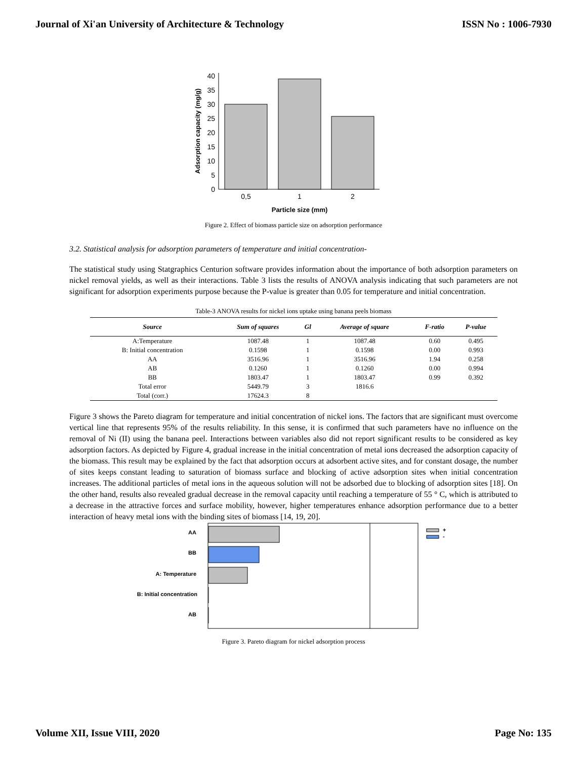Journal of Xi'an University of Architecture & Technology ISSN No : 1006-7930
0
5
10
15
20
25
30
35
40
0,5
1
2
Particle size (mm)
Adsorption capacity (mg/g)
Figure 2. Effect of biomass particle size on adsorption performance
3.2. Statistical analysis for adsorption parameters of temperature and initial concentration-
The statistical study using Statgraphics Centurion software provides information about the importance of both adsorption parameters on nickel removal yields, as well as their interactions. Table 3 lists the results of ANOVA analysis indicating that such parameters are not significant for adsorption experiments purpose because the P-value is greater than 0.05 for temperature and initial concentration.
Table-3 ANOVA results for nickel ions uptake using banana peels biomass
| Source | Sum of squares | Gl | Average of square | F-ratio | P-value |
| --- | --- | --- | --- | --- | --- |
| A:Temperature | 1087.48 | 1 | 1087.48 | 0.60 | 0.495 |
| B: Initial concentration | 0.1598 | 1 | 0.1598 | 0.00 | 0.993 |
| AA | 3516.96 | 1 | 3516.96 | 1.94 | 0.258 |
| AB | 0.1260 | 1 | 0.1260 | 0.00 | 0.994 |
| BB | 1803.47 | 1 | 1803.47 | 0.99 | 0.392 |
| Total error | 5449.79 | 3 | 1816.6 | | |
| Total (corr.) | 17624.3 | 8 | | | |
Figure 3 shows the Pareto diagram for temperature and initial concentration of nickel ions. The factors that are significant must overcome vertical line that represents 95% of the results reliability. In this sense, it is confirmed that such parameters have no influence on the removal of Ni (II) using the banana peel. Interactions between variables also did not report significant results to be considered as key adsorption factors. As depicted by Figure 4, gradual increase in the initial concentration of metal ions decreased the adsorption capacity of the biomass. This result may be explained by the fact that adsorption occurs at adsorbent active sites, and for constant dosage, the number of sites keeps constant leading to saturation of biomass surface and blocking of active adsorption sites when initial concentration increases. The additional particles of metal ions in the aqueous solution will not be adsorbed due to blocking of adsorption sites [18]. On the other hand, results also revealed gradual decrease in the removal capacity until reaching a temperature of 55 ° C, which is attributed to a decrease in the attractive forces and surface mobility, however, higher temperatures enhance adsorption performance due to a better interaction of heavy metal ions with the binding sites of biomass [14, 19, 20].
AA
BB
A: Temperature
B: Initial concentration
AB
+
-
Figure 3. Pareto diagram for nickel adsorption process
Volume XII, Issue VIII, 2020 Page No: 135